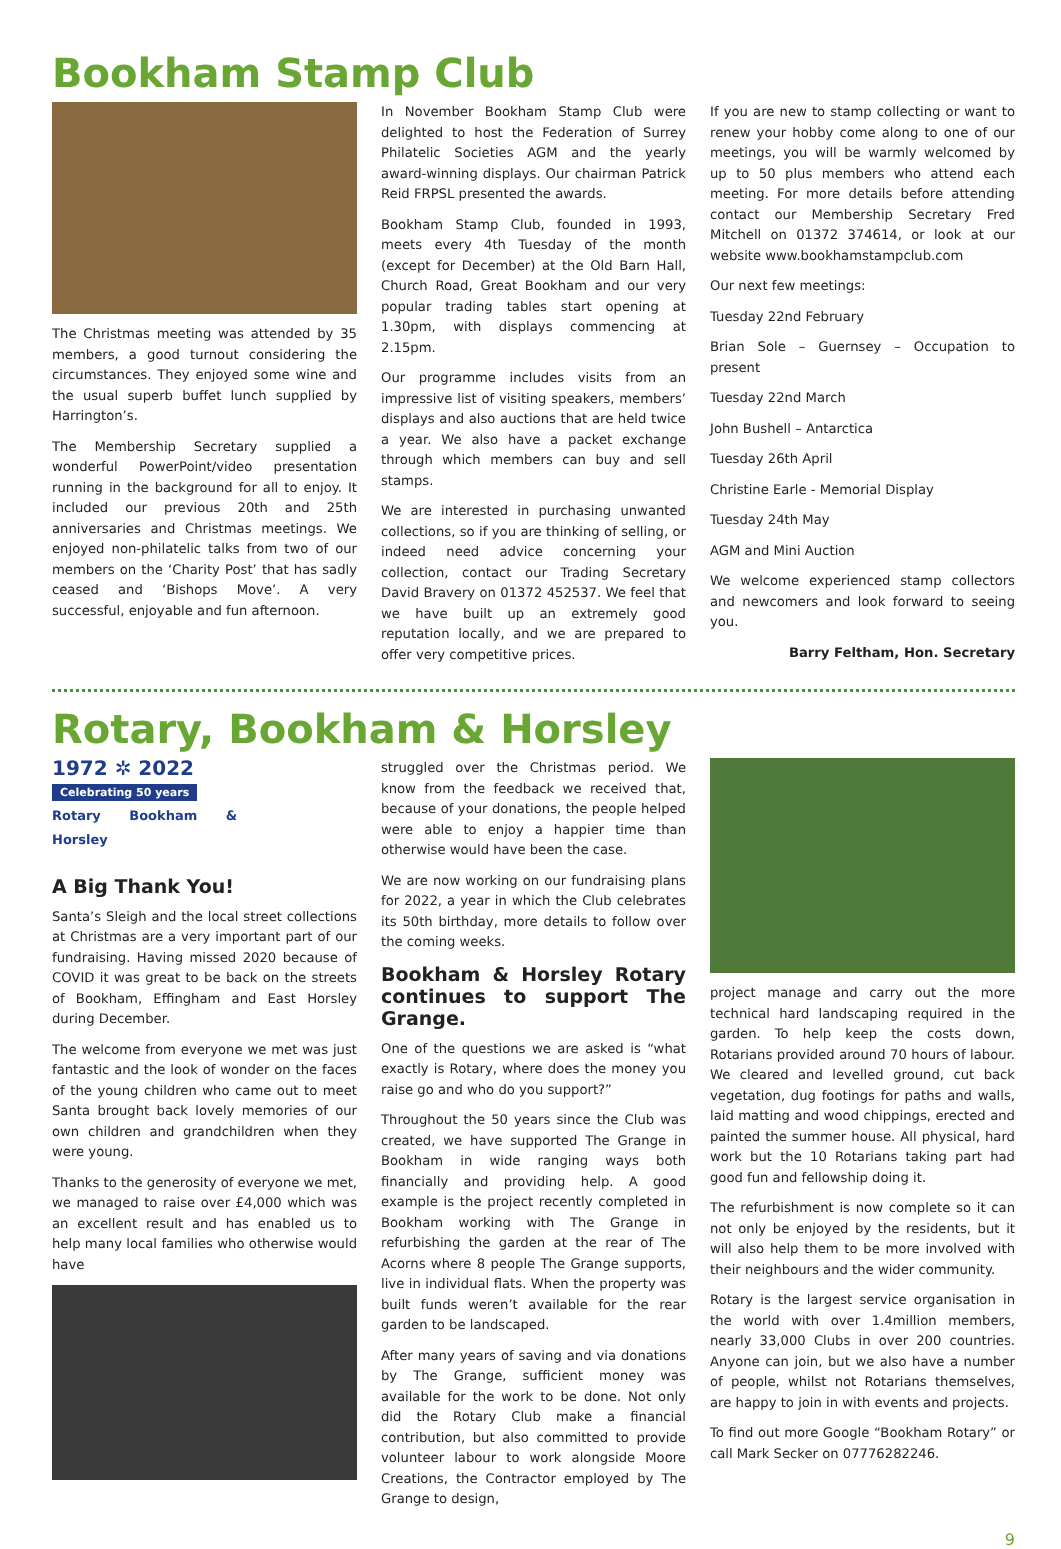Bookham Stamp Club
The Christmas meeting was attended by 35 members, a good turnout considering the circumstances. They enjoyed some wine and the usual superb buffet lunch supplied by Harrington’s.
The Membership Secretary supplied a wonderful PowerPoint/video presentation running in the background for all to enjoy. It included our previous 20th and 25th anniversaries and Christmas meetings. We enjoyed non-philatelic talks from two of our members on the ‘Charity Post’ that has sadly ceased and ‘Bishops Move’. A very successful, enjoyable and fun afternoon.
In November Bookham Stamp Club were delighted to host the Federation of Surrey Philatelic Societies AGM and the yearly award-winning displays. Our chairman Patrick Reid FRPSL presented the awards.
Bookham Stamp Club, founded in 1993, meets every 4th Tuesday of the month (except for December) at the Old Barn Hall, Church Road, Great Bookham and our very popular trading tables start opening at 1.30pm, with displays commencing at 2.15pm.
Our programme includes visits from an impressive list of visiting speakers, members’ displays and also auctions that are held twice a year. We also have a packet exchange through which members can buy and sell stamps.
We are interested in purchasing unwanted collections, so if you are thinking of selling, or indeed need advice concerning your collection, contact our Trading Secretary David Bravery on 01372 452537. We feel that we have built up an extremely good reputation locally, and we are prepared to offer very competitive prices.
If you are new to stamp collecting or want to renew your hobby come along to one of our meetings, you will be warmly welcomed by up to 50 plus members who attend each meeting. For more details before attending contact our Membership Secretary Fred Mitchell on 01372 374614, or look at our website www.bookhamstampclub.com
Our next few meetings:
Tuesday 22nd February
Brian Sole – Guernsey – Occupation to present
Tuesday 22nd March
John Bushell – Antarctica
Tuesday 26th April
Christine Earle - Memorial Display
Tuesday 24th May
AGM and Mini Auction
We welcome experienced stamp collectors and newcomers and look forward to seeing you.
Barry Feltham, Hon. Secretary
Rotary, Bookham & Horsley
1972 ✲ 2022
Celebrating 50 years
Rotary Bookham & Horsley
A Big Thank You!
Santa’s Sleigh and the local street collections at Christmas are a very important part of our fundraising. Having missed 2020 because of COVID it was great to be back on the streets of Bookham, Effingham and East Horsley during December.
The welcome from everyone we met was just fantastic and the look of wonder on the faces of the young children who came out to meet Santa brought back lovely memories of our own children and grandchildren when they were young.
Thanks to the generosity of everyone we met, we managed to raise over £4,000 which was an excellent result and has enabled us to help many local families who otherwise would have
struggled over the Christmas period. We know from the feedback we received that, because of your donations, the people helped were able to enjoy a happier time than otherwise would have been the case.
We are now working on our fundraising plans for 2022, a year in which the Club celebrates its 50th birthday, more details to follow over the coming weeks.
Bookham & Horsley Rotary continues to support The Grange.
One of the questions we are asked is “what exactly is Rotary, where does the money you raise go and who do you support?”
Throughout the 50 years since the Club was created, we have supported The Grange in Bookham in wide ranging ways both financially and providing help. A good example is the project recently completed in Bookham working with The Grange in refurbishing the garden at the rear of The Acorns where 8 people The Grange supports, live in individual flats. When the property was built funds weren’t available for the rear garden to be landscaped.
After many years of saving and via donations by The Grange, sufficient money was available for the work to be done. Not only did the Rotary Club make a financial contribution, but also committed to provide volunteer labour to work alongside Moore Creations, the Contractor employed by The Grange to design,
project manage and carry out the more technical hard landscaping required in the garden. To help keep the costs down, Rotarians provided around 70 hours of labour. We cleared and levelled ground, cut back vegetation, dug footings for paths and walls, laid matting and wood chippings, erected and painted the summer house. All physical, hard work but the 10 Rotarians taking part had good fun and fellowship doing it.
The refurbishment is now complete so it can not only be enjoyed by the residents, but it will also help them to be more involved with their neighbours and the wider community.
Rotary is the largest service organisation in the world with over 1.4million members, nearly 33,000 Clubs in over 200 countries. Anyone can join, but we also have a number of people, whilst not Rotarians themselves, are happy to join in with events and projects.
To find out more Google “Bookham Rotary” or call Mark Secker on 07776282246.
9